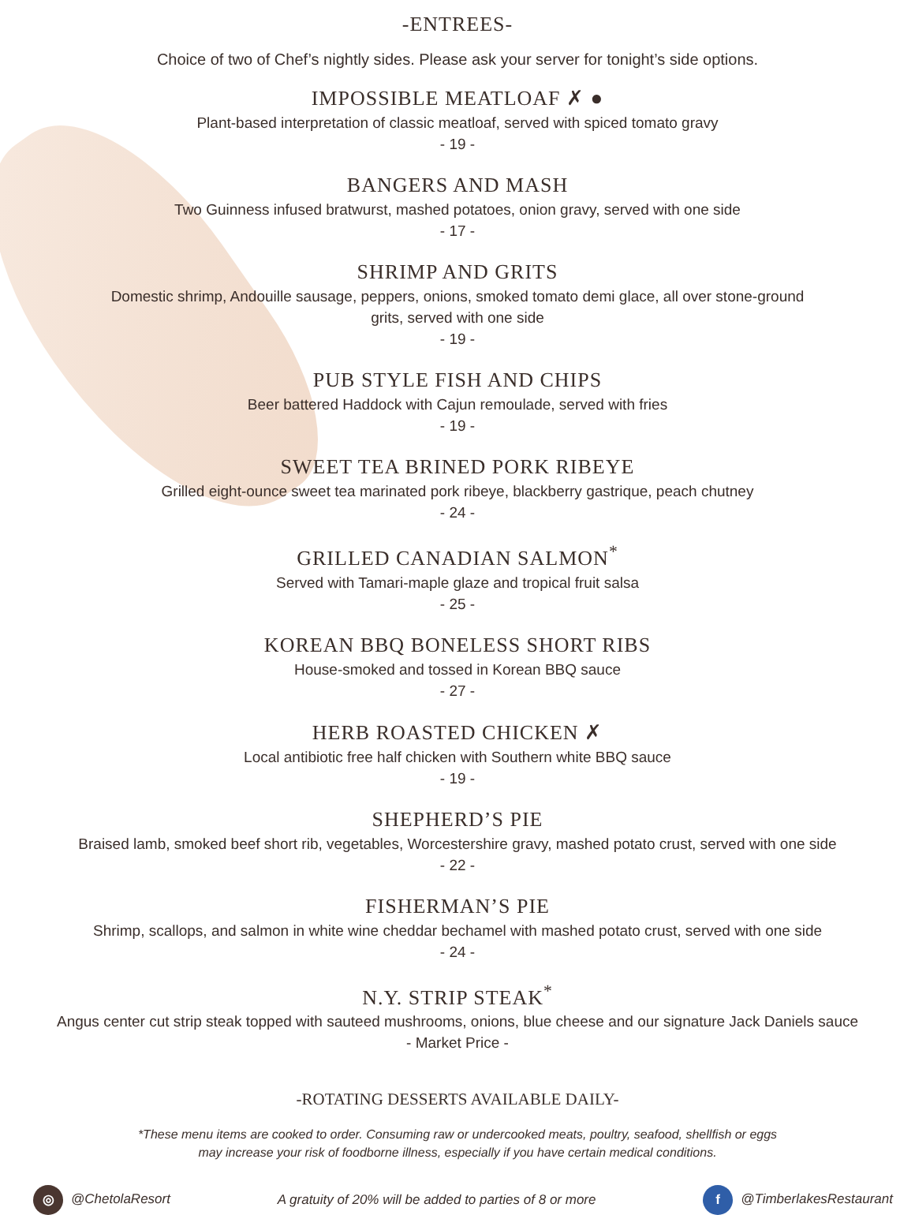-ENTREES-
Choice of two of Chef’s nightly sides. Please ask your server for tonight’s side options.
IMPOSSIBLE MEATLOAF ✗ ●
Plant-based interpretation of classic meatloaf, served with spiced tomato gravy
- 19 -
BANGERS AND MASH
Two Guinness infused bratwurst, mashed potatoes, onion gravy, served with one side
- 17 -
SHRIMP AND GRITS
Domestic shrimp, Andouille sausage, peppers, onions, smoked tomato demi glace, all over stone-ground
grits, served with one side
- 19 -
PUB STYLE FISH AND CHIPS
Beer battered Haddock with Cajun remoulade, served with fries
- 19 -
SWEET TEA BRINED PORK RIBEYE
Grilled eight-ounce sweet tea marinated pork ribeye, blackberry gastrique, peach chutney
- 24 -
GRILLED CANADIAN SALMON<sup>*</sup>
Served with Tamari-maple glaze and tropical fruit salsa
- 25 -
KOREAN BBQ BONELESS SHORT RIBS
House-smoked and tossed in Korean BBQ sauce
- 27 -
HERB ROASTED CHICKEN ✗
Local antibiotic free half chicken with Southern white BBQ sauce
- 19 -
SHEPHERD’S PIE
Braised lamb, smoked beef short rib, vegetables, Worcestershire gravy, mashed potato crust, served with one side
- 22 -
FISHERMAN’S PIE
Shrimp, scallops, and salmon in white wine cheddar bechamel with mashed potato crust, served with one side
- 24 -
N.Y. STRIP STEAK<sup>*</sup>
Angus center cut strip steak topped with sauteed mushrooms, onions, blue cheese and our signature Jack Daniels sauce
- Market Price -
-ROTATING DESSERTS AVAILABLE DAILY-
*These menu items are cooked to order. Consuming raw or undercooked meats, poultry, seafood, shellfish or eggs
may increase your risk of foodborne illness, especially if you have certain medical conditions.
◎ @ChetolaResort A gratuity of 20% will be added to parties of 8 or more f @TimberlakesRestaurant